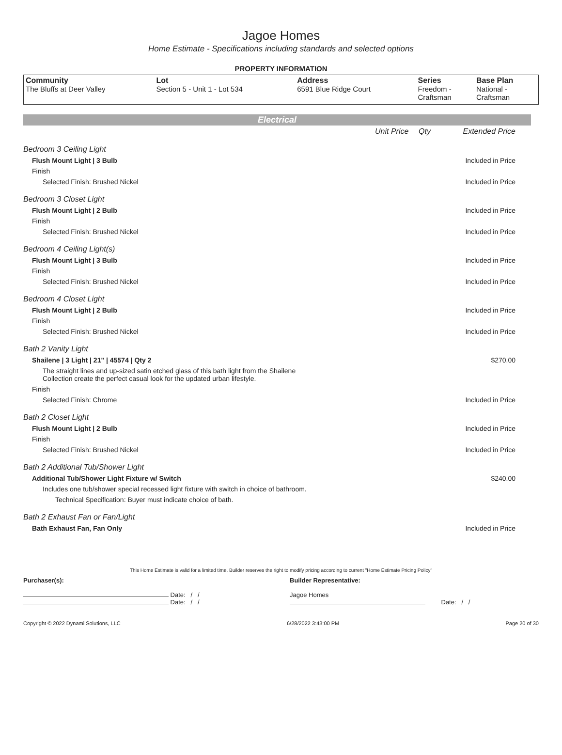Jagoe Homes
Home Estimate - Specifications including standards and selected options
PROPERTY INFORMATION
| Community The Bluffs at Deer Valley | Lot Section 5 - Unit 1 - Lot 534 | Address 6591 Blue Ridge Court | Series Freedom - Craftsman | Base Plan National - Craftsman |
Electrical
| | Unit Price | Qty | Extended Price |
| Bedroom 3 Ceiling Light | | | |
| Flush Mount Light / 3 Bulb | | | Included in Price |
| Finish | | | |
| Selected Finish: Brushed Nickel | | | Included in Price |
| Bedroom 3 Closet Light | | | |
| Flush Mount Light / 2 Bulb | | | Included in Price |
| Finish | | | |
| Selected Finish: Brushed Nickel | | | Included in Price |
| Bedroom 4 Ceiling Light(s) | | | |
| Flush Mount Light / 3 Bulb | | | Included in Price |
| Finish | | | |
| Selected Finish: Brushed Nickel | | | Included in Price |
| Bedroom 4 Closet Light | | | |
| Flush Mount Light / 2 Bulb | | | Included in Price |
| Finish | | | |
| Selected Finish: Brushed Nickel | | | Included in Price |
| Bath 2 Vanity Light | | | |
| Shailene / 3 Light / 21" / 45574 / Qty 2 | | | $270.00 |
| The straight lines and up-sized satin etched glass of this bath light from the Shailene Collection create the perfect casual look for the updated urban lifestyle. | | | |
| Finish | | | |
| Selected Finish: Chrome | | | Included in Price |
| Bath 2 Closet Light | | | |
| Flush Mount Light / 2 Bulb | | | Included in Price |
| Finish | | | |
| Selected Finish: Brushed Nickel | | | Included in Price |
| Bath 2 Additional Tub/Shower Light | | | |
| Additional Tub/Shower Light Fixture w/ Switch | | | $240.00 |
| Includes one tub/shower special recessed light fixture with switch in choice of bathroom. | | | |
| Technical Specification: Buyer must indicate choice of bath. | | | |
| Bath 2 Exhaust Fan or Fan/Light | | | |
| Bath Exhaust Fan, Fan Only | | | Included in Price |
This Home Estimate is valid for a limited time. Builder reserves the right to modify pricing according to current "Home Estimate Pricing Policy"
Purchaser(s):
Date: / /
Date: / /
Builder Representative:
Jagoe Homes
Date: / /
Copyright © 2022 Dynami Solutions, LLC 6/28/2022 3:43:00 PM Page 20 of 30